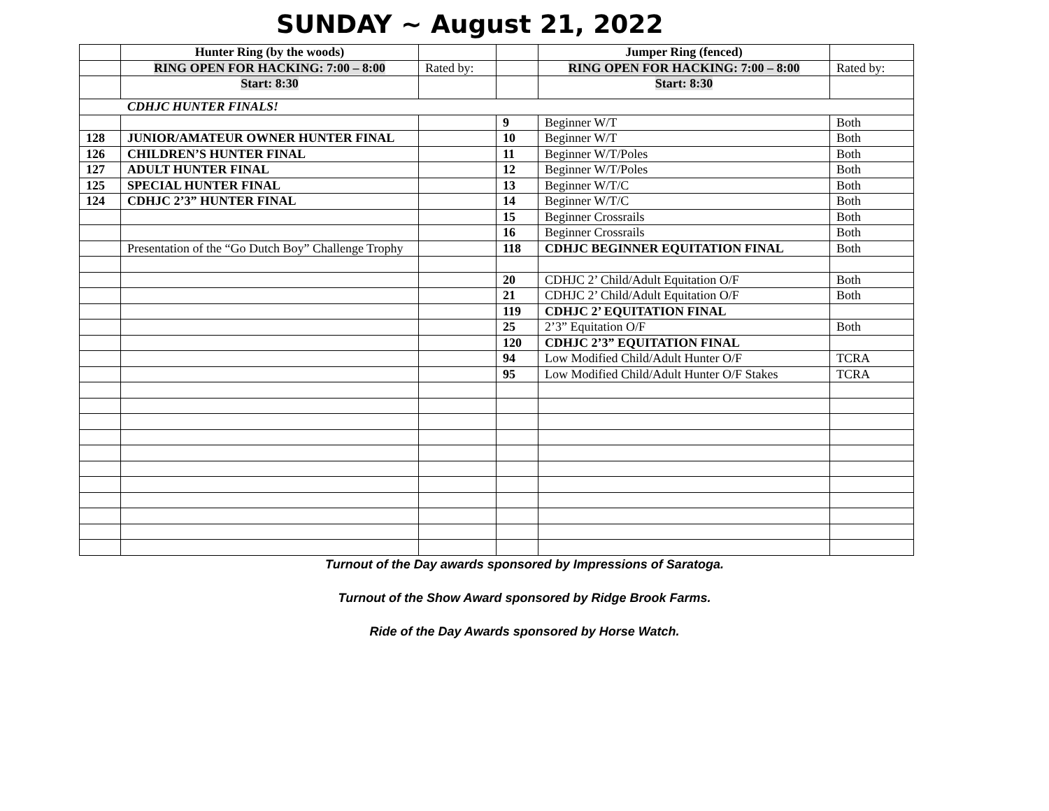SUNDAY ~ August 21, 2022
| | Hunter Ring (by the woods) | | | Jumper Ring (fenced) | |
| | RING OPEN FOR HACKING: 7:00 – 8:00 | Rated by: | | RING OPEN FOR HACKING: 7:00 – 8:00 | Rated by: |
| | Start: 8:30 | | | Start: 8:30 | |
| CDHJC HUNTER FINALS! | | | | | |
| | | | 9 | Beginner W/T | Both |
| 128 | JUNIOR/AMATEUR OWNER HUNTER FINAL | | 10 | Beginner W/T | Both |
| 126 | CHILDREN’S HUNTER FINAL | | 11 | Beginner W/T/Poles | Both |
| 127 | ADULT HUNTER FINAL | | 12 | Beginner W/T/Poles | Both |
| 125 | SPECIAL HUNTER FINAL | | 13 | Beginner W/T/C | Both |
| 124 | CDHJC 2’3” HUNTER FINAL | | 14 | Beginner W/T/C | Both |
| | | | 15 | Beginner Crossrails | Both |
| | | | 16 | Beginner Crossrails | Both |
| | Presentation of the “Go Dutch Boy” Challenge Trophy | | 118 | CDHJC BEGINNER EQUITATION FINAL | Both |
| | | | 20 | CDHJC 2’ Child/Adult Equitation O/F | Both |
| | | | 21 | CDHJC 2’ Child/Adult Equitation O/F | Both |
| | | | 119 | CDHJC 2’ EQUITATION FINAL | |
| | | | 25 | 2’3” Equitation O/F | Both |
| | | | 120 | CDHJC 2’3” EQUITATION FINAL | |
| | | | 94 | Low Modified Child/Adult Hunter O/F | TCRA |
| | | | 95 | Low Modified Child/Adult Hunter O/F Stakes | TCRA |
Turnout of the Day awards sponsored by Impressions of Saratoga.
Turnout of the Show Award sponsored by Ridge Brook Farms.
Ride of the Day Awards sponsored by Horse Watch.